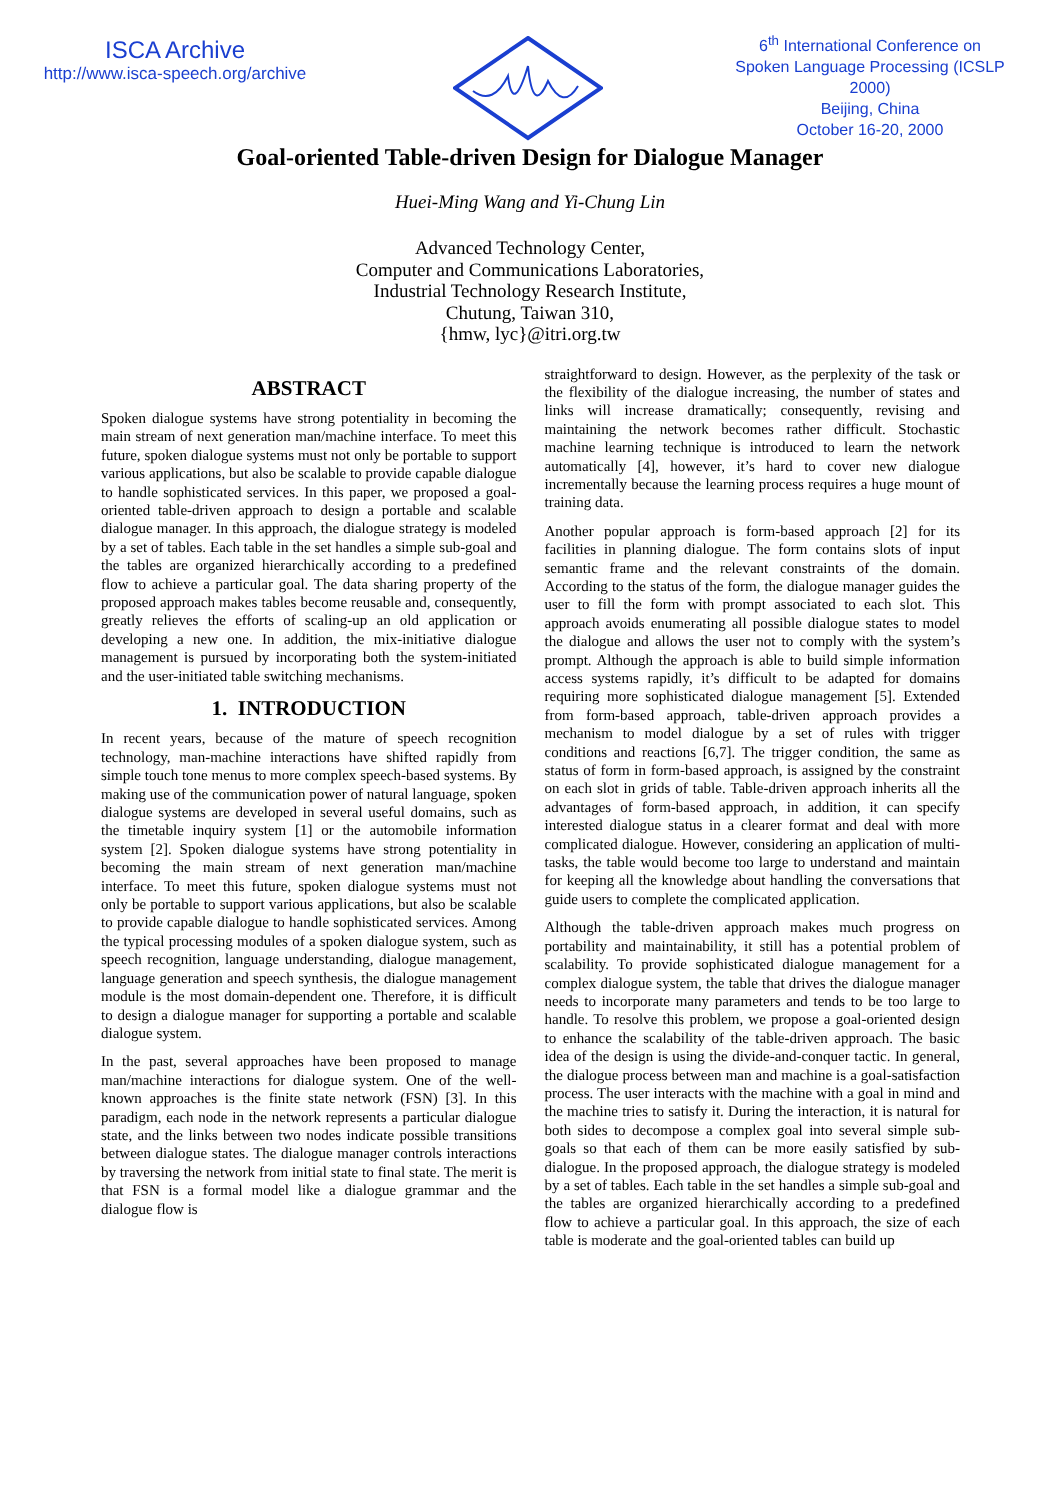ISCA Archive
http://www.isca-speech.org/archive
6<sup>th</sup> International Conference on Spoken Language Processing (ICSLP 2000)
Beijing, China
October 16-20, 2000
Goal-oriented Table-driven Design for Dialogue Manager
Huei-Ming Wang and Yi-Chung Lin
Advanced Technology Center,
Computer and Communications Laboratories,
Industrial Technology Research Institute,
Chutung, Taiwan 310,
{hmw, lyc}@itri.org.tw
ABSTRACT
Spoken dialogue systems have strong potentiality in becoming the main stream of next generation man/machine interface. To meet this future, spoken dialogue systems must not only be portable to support various applications, but also be scalable to provide capable dialogue to handle sophisticated services. In this paper, we proposed a goal-oriented table-driven approach to design a portable and scalable dialogue manager. In this approach, the dialogue strategy is modeled by a set of tables. Each table in the set handles a simple sub-goal and the tables are organized hierarchically according to a predefined flow to achieve a particular goal. The data sharing property of the proposed approach makes tables become reusable and, consequently, greatly relieves the efforts of scaling-up an old application or developing a new one. In addition, the mix-initiative dialogue management is pursued by incorporating both the system-initiated and the user-initiated table switching mechanisms.
1. INTRODUCTION
In recent years, because of the mature of speech recognition technology, man-machine interactions have shifted rapidly from simple touch tone menus to more complex speech-based systems. By making use of the communication power of natural language, spoken dialogue systems are developed in several useful domains, such as the timetable inquiry system [1] or the automobile information system [2]. Spoken dialogue systems have strong potentiality in becoming the main stream of next generation man/machine interface. To meet this future, spoken dialogue systems must not only be portable to support various applications, but also be scalable to provide capable dialogue to handle sophisticated services. Among the typical processing modules of a spoken dialogue system, such as speech recognition, language understanding, dialogue management, language generation and speech synthesis, the dialogue management module is the most domain-dependent one. Therefore, it is difficult to design a dialogue manager for supporting a portable and scalable dialogue system.
In the past, several approaches have been proposed to manage man/machine interactions for dialogue system. One of the well-known approaches is the finite state network (FSN) [3]. In this paradigm, each node in the network represents a particular dialogue state, and the links between two nodes indicate possible transitions between dialogue states. The dialogue manager controls interactions by traversing the network from initial state to final state. The merit is that FSN is a formal model like a dialogue grammar and the dialogue flow is
straightforward to design. However, as the perplexity of the task or the flexibility of the dialogue increasing, the number of states and links will increase dramatically; consequently, revising and maintaining the network becomes rather difficult. Stochastic machine learning technique is introduced to learn the network automatically [4], however, it’s hard to cover new dialogue incrementally because the learning process requires a huge mount of training data.
Another popular approach is form-based approach [2] for its facilities in planning dialogue. The form contains slots of input semantic frame and the relevant constraints of the domain. According to the status of the form, the dialogue manager guides the user to fill the form with prompt associated to each slot. This approach avoids enumerating all possible dialogue states to model the dialogue and allows the user not to comply with the system’s prompt. Although the approach is able to build simple information access systems rapidly, it’s difficult to be adapted for domains requiring more sophisticated dialogue management [5]. Extended from form-based approach, table-driven approach provides a mechanism to model dialogue by a set of rules with trigger conditions and reactions [6,7]. The trigger condition, the same as status of form in form-based approach, is assigned by the constraint on each slot in grids of table. Table-driven approach inherits all the advantages of form-based approach, in addition, it can specify interested dialogue status in a clearer format and deal with more complicated dialogue. However, considering an application of multi-tasks, the table would become too large to understand and maintain for keeping all the knowledge about handling the conversations that guide users to complete the complicated application.
Although the table-driven approach makes much progress on portability and maintainability, it still has a potential problem of scalability. To provide sophisticated dialogue management for a complex dialogue system, the table that drives the dialogue manager needs to incorporate many parameters and tends to be too large to handle. To resolve this problem, we propose a goal-oriented design to enhance the scalability of the table-driven approach. The basic idea of the design is using the divide-and-conquer tactic. In general, the dialogue process between man and machine is a goal-satisfaction process. The user interacts with the machine with a goal in mind and the machine tries to satisfy it. During the interaction, it is natural for both sides to decompose a complex goal into several simple sub-goals so that each of them can be more easily satisfied by sub-dialogue. In the proposed approach, the dialogue strategy is modeled by a set of tables. Each table in the set handles a simple sub-goal and the tables are organized hierarchically according to a predefined flow to achieve a particular goal. In this approach, the size of each table is moderate and the goal-oriented tables can build up